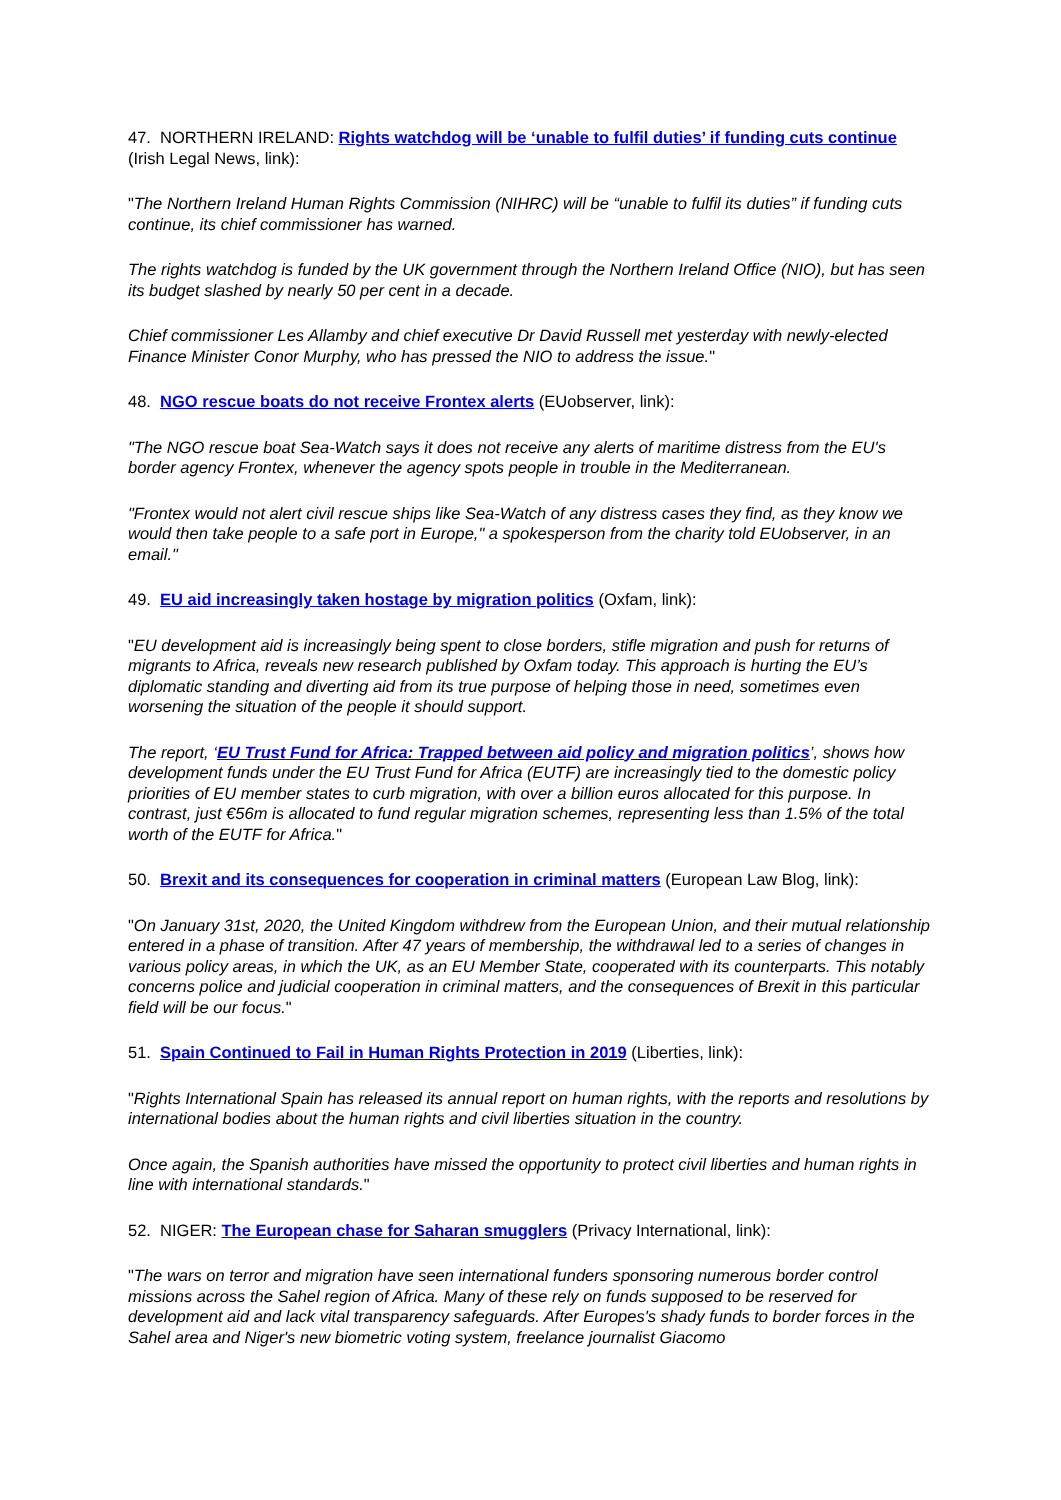47. NORTHERN IRELAND: Rights watchdog will be ‘unable to fulfil duties’ if funding cuts continue (Irish Legal News, link):
"The Northern Ireland Human Rights Commission (NIHRC) will be “unable to fulfil its duties” if funding cuts continue, its chief commissioner has warned.
The rights watchdog is funded by the UK government through the Northern Ireland Office (NIO), but has seen its budget slashed by nearly 50 per cent in a decade.
Chief commissioner Les Allamby and chief executive Dr David Russell met yesterday with newly-elected Finance Minister Conor Murphy, who has pressed the NIO to address the issue."
48. NGO rescue boats do not receive Frontex alerts (EUobserver, link):
"The NGO rescue boat Sea-Watch says it does not receive any alerts of maritime distress from the EU's border agency Frontex, whenever the agency spots people in trouble in the Mediterranean.
"Frontex would not alert civil rescue ships like Sea-Watch of any distress cases they find, as they know we would then take people to a safe port in Europe," a spokesperson from the charity told EUobserver, in an email."
49. EU aid increasingly taken hostage by migration politics (Oxfam, link):
"EU development aid is increasingly being spent to close borders, stifle migration and push for returns of migrants to Africa, reveals new research published by Oxfam today. This approach is hurting the EU’s diplomatic standing and diverting aid from its true purpose of helping those in need, sometimes even worsening the situation of the people it should support.
The report, ‘EU Trust Fund for Africa: Trapped between aid policy and migration politics’, shows how development funds under the EU Trust Fund for Africa (EUTF) are increasingly tied to the domestic policy priorities of EU member states to curb migration, with over a billion euros allocated for this purpose. In contrast, just €56m is allocated to fund regular migration schemes, representing less than 1.5% of the total worth of the EUTF for Africa."
50. Brexit and its consequences for cooperation in criminal matters (European Law Blog, link):
"On January 31st, 2020, the United Kingdom withdrew from the European Union, and their mutual relationship entered in a phase of transition. After 47 years of membership, the withdrawal led to a series of changes in various policy areas, in which the UK, as an EU Member State, cooperated with its counterparts. This notably concerns police and judicial cooperation in criminal matters, and the consequences of Brexit in this particular field will be our focus."
51. Spain Continued to Fail in Human Rights Protection in 2019 (Liberties, link):
"Rights International Spain has released its annual report on human rights, with the reports and resolutions by international bodies about the human rights and civil liberties situation in the country.
Once again, the Spanish authorities have missed the opportunity to protect civil liberties and human rights in line with international standards."
52. NIGER: The European chase for Saharan smugglers (Privacy International, link):
"The wars on terror and migration have seen international funders sponsoring numerous border control missions across the Sahel region of Africa. Many of these rely on funds supposed to be reserved for development aid and lack vital transparency safeguards. After Europes's shady funds to border forces in the Sahel area and Niger's new biometric voting system, freelance journalist Giacomo